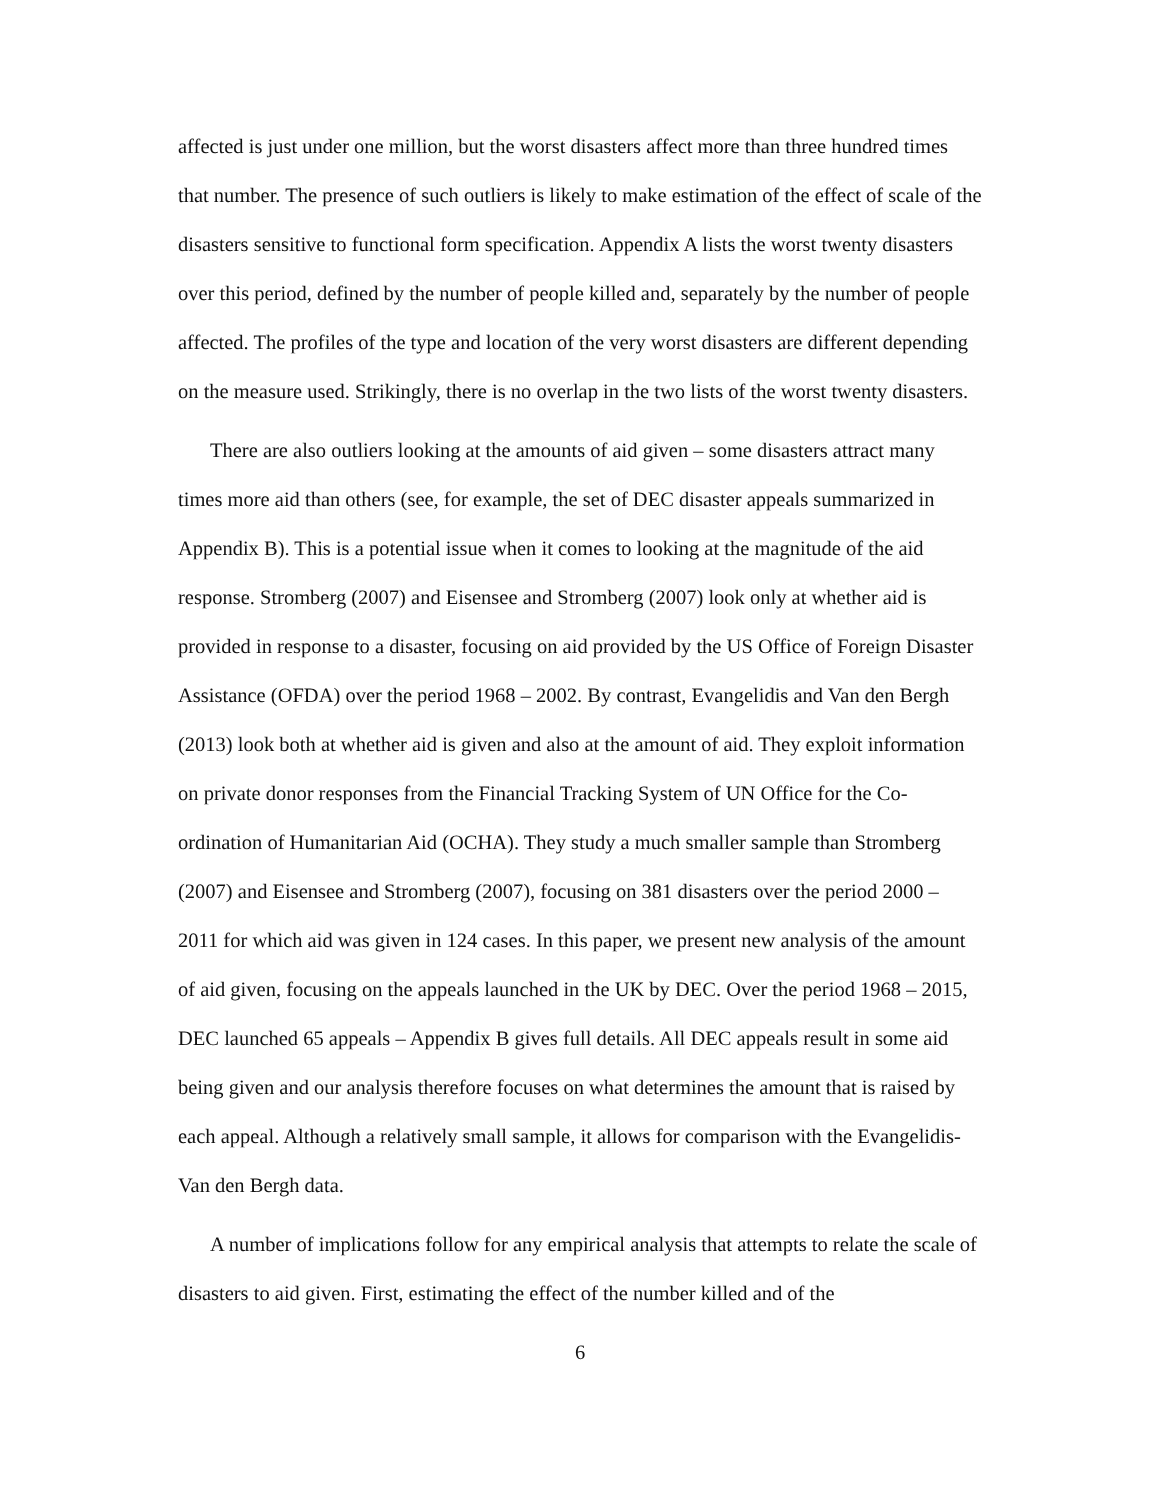affected is just under one million, but the worst disasters affect more than three hundred times that number. The presence of such outliers is likely to make estimation of the effect of scale of the disasters sensitive to functional form specification. Appendix A lists the worst twenty disasters over this period, defined by the number of people killed and, separately by the number of people affected. The profiles of the type and location of the very worst disasters are different depending on the measure used. Strikingly, there is no overlap in the two lists of the worst twenty disasters.
There are also outliers looking at the amounts of aid given – some disasters attract many times more aid than others (see, for example, the set of DEC disaster appeals summarized in Appendix B). This is a potential issue when it comes to looking at the magnitude of the aid response. Stromberg (2007) and Eisensee and Stromberg (2007) look only at whether aid is provided in response to a disaster, focusing on aid provided by the US Office of Foreign Disaster Assistance (OFDA) over the period 1968 – 2002. By contrast, Evangelidis and Van den Bergh (2013) look both at whether aid is given and also at the amount of aid. They exploit information on private donor responses from the Financial Tracking System of UN Office for the Co-ordination of Humanitarian Aid (OCHA). They study a much smaller sample than Stromberg (2007) and Eisensee and Stromberg (2007), focusing on 381 disasters over the period 2000 – 2011 for which aid was given in 124 cases. In this paper, we present new analysis of the amount of aid given, focusing on the appeals launched in the UK by DEC. Over the period 1968 – 2015, DEC launched 65 appeals – Appendix B gives full details. All DEC appeals result in some aid being given and our analysis therefore focuses on what determines the amount that is raised by each appeal. Although a relatively small sample, it allows for comparison with the Evangelidis-Van den Bergh data.
A number of implications follow for any empirical analysis that attempts to relate the scale of disasters to aid given. First, estimating the effect of the number killed and of the
6